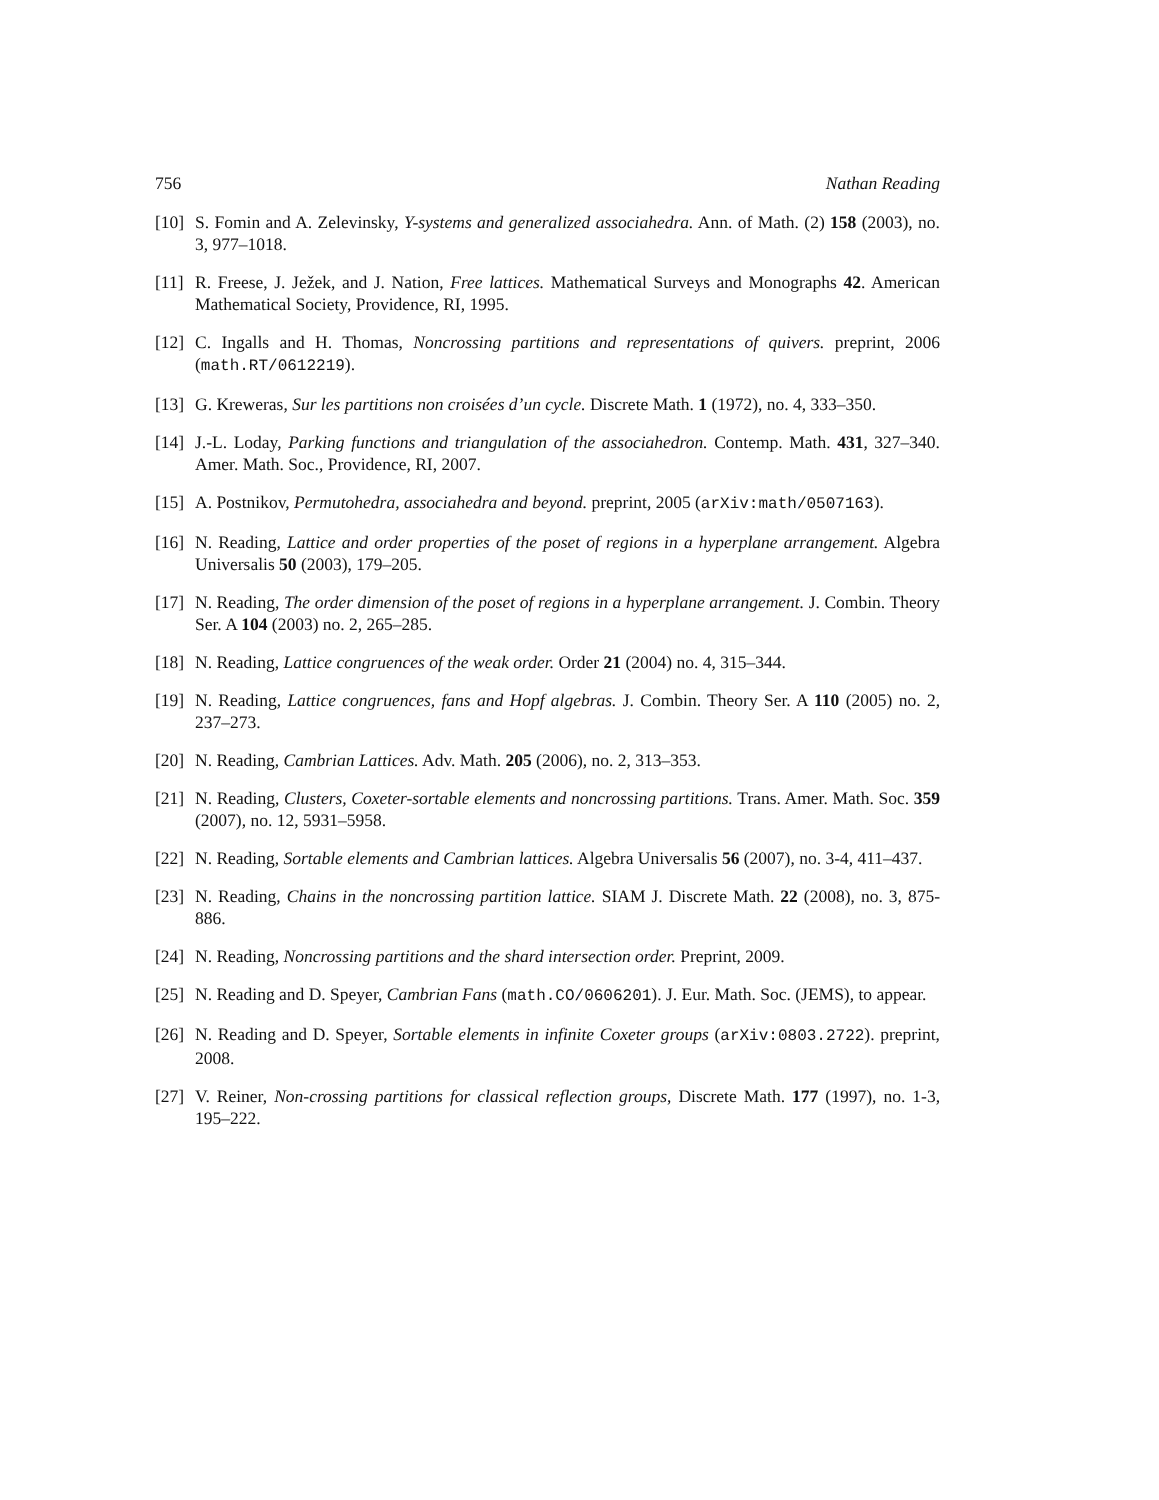756 Nathan Reading
[10] S. Fomin and A. Zelevinsky, Y-systems and generalized associahedra. Ann. of Math. (2) 158 (2003), no. 3, 977–1018.
[11] R. Freese, J. Ježek, and J. Nation, Free lattices. Mathematical Surveys and Monographs 42. American Mathematical Society, Providence, RI, 1995.
[12] C. Ingalls and H. Thomas, Noncrossing partitions and representations of quivers. preprint, 2006 (math.RT/0612219).
[13] G. Kreweras, Sur les partitions non croisées d’un cycle. Discrete Math. 1 (1972), no. 4, 333–350.
[14] J.-L. Loday, Parking functions and triangulation of the associahedron. Contemp. Math. 431, 327–340. Amer. Math. Soc., Providence, RI, 2007.
[15] A. Postnikov, Permutohedra, associahedra and beyond. preprint, 2005 (arXiv:math/0507163).
[16] N. Reading, Lattice and order properties of the poset of regions in a hyperplane arrangement. Algebra Universalis 50 (2003), 179–205.
[17] N. Reading, The order dimension of the poset of regions in a hyperplane arrangement. J. Combin. Theory Ser. A 104 (2003) no. 2, 265–285.
[18] N. Reading, Lattice congruences of the weak order. Order 21 (2004) no. 4, 315–344.
[19] N. Reading, Lattice congruences, fans and Hopf algebras. J. Combin. Theory Ser. A 110 (2005) no. 2, 237–273.
[20] N. Reading, Cambrian Lattices. Adv. Math. 205 (2006), no. 2, 313–353.
[21] N. Reading, Clusters, Coxeter-sortable elements and noncrossing partitions. Trans. Amer. Math. Soc. 359 (2007), no. 12, 5931–5958.
[22] N. Reading, Sortable elements and Cambrian lattices. Algebra Universalis 56 (2007), no. 3-4, 411–437.
[23] N. Reading, Chains in the noncrossing partition lattice. SIAM J. Discrete Math. 22 (2008), no. 3, 875-886.
[24] N. Reading, Noncrossing partitions and the shard intersection order. Preprint, 2009.
[25] N. Reading and D. Speyer, Cambrian Fans (math.CO/0606201). J. Eur. Math. Soc. (JEMS), to appear.
[26] N. Reading and D. Speyer, Sortable elements in infinite Coxeter groups (arXiv:0803.2722). preprint, 2008.
[27] V. Reiner, Non-crossing partitions for classical reflection groups, Discrete Math. 177 (1997), no. 1-3, 195–222.